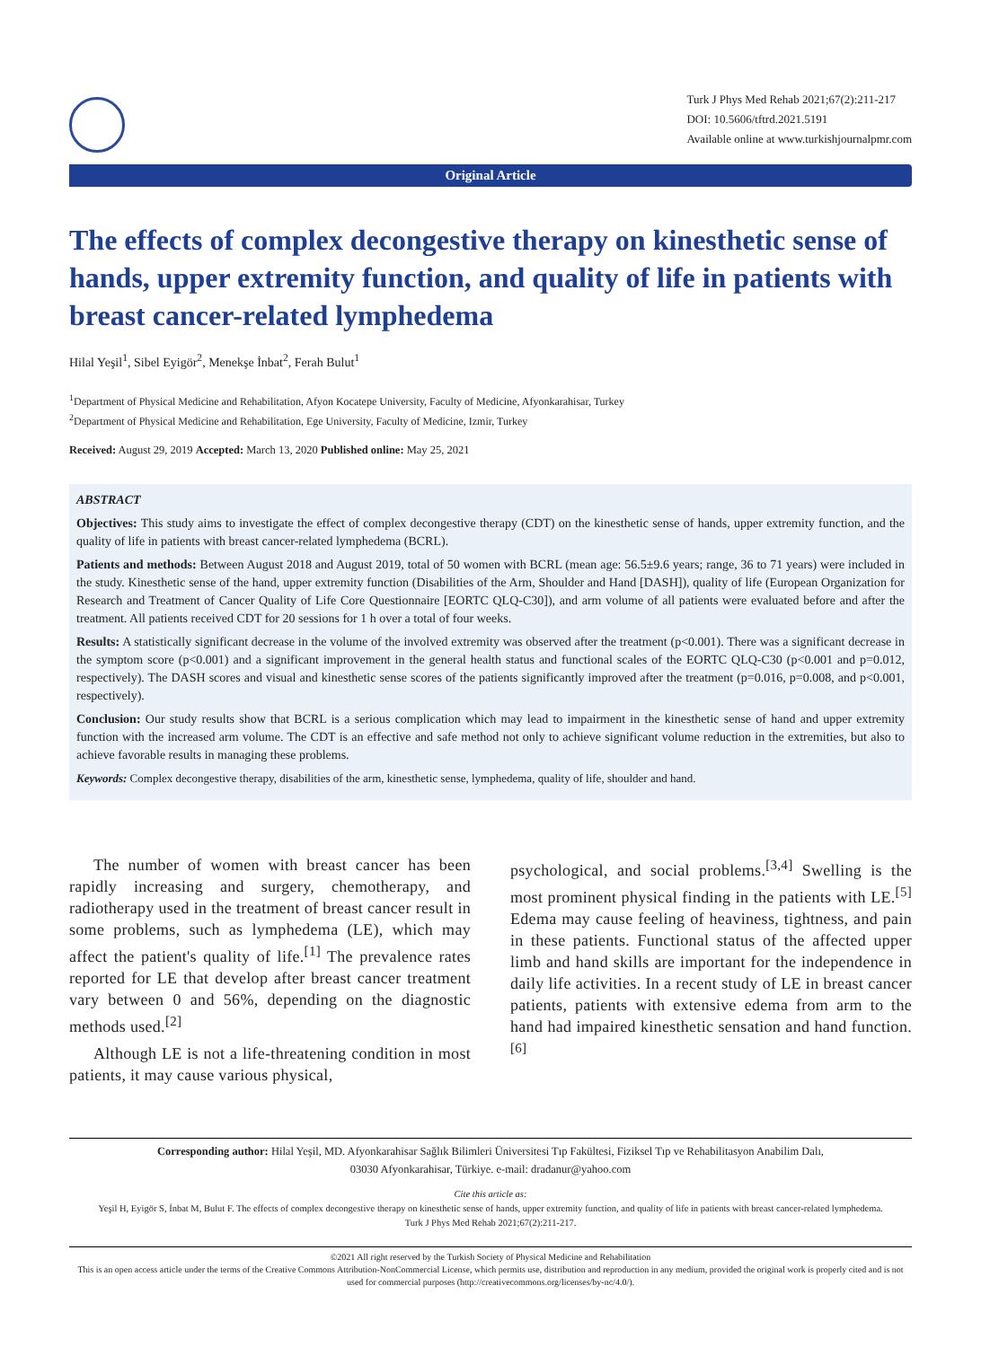Turk J Phys Med Rehab 2021;67(2):211-217
DOI: 10.5606/tftrd.2021.5191
Available online at www.turkishjournalpmr.com
Original Article
The effects of complex decongestive therapy on kinesthetic sense of hands, upper extremity function, and quality of life in patients with breast cancer-related lymphedema
Hilal Yeşil<sup>1</sup>, Sibel Eyigör<sup>2</sup>, Menekşe İnbat<sup>2</sup>, Ferah Bulut<sup>1</sup>
<sup>1</sup> Department of Physical Medicine and Rehabilitation, Afyon Kocatepe University, Faculty of Medicine, Afyonkarahisar, Turkey
<sup>2</sup> Department of Physical Medicine and Rehabilitation, Ege University, Faculty of Medicine, Izmir, Turkey
Received: August 29, 2019 Accepted: March 13, 2020 Published online: May 25, 2021
ABSTRACT
Objectives: This study aims to investigate the effect of complex decongestive therapy (CDT) on the kinesthetic sense of hands, upper extremity function, and the quality of life in patients with breast cancer-related lymphedema (BCRL).
Patients and methods: Between August 2018 and August 2019, total of 50 women with BCRL (mean age: 56.5±9.6 years; range, 36 to 71 years) were included in the study. Kinesthetic sense of the hand, upper extremity function (Disabilities of the Arm, Shoulder and Hand [DASH]), quality of life (European Organization for Research and Treatment of Cancer Quality of Life Core Questionnaire [EORTC QLQ-C30]), and arm volume of all patients were evaluated before and after the treatment. All patients received CDT for 20 sessions for 1 h over a total of four weeks.
Results: A statistically significant decrease in the volume of the involved extremity was observed after the treatment (p<0.001). There was a significant decrease in the symptom score (p<0.001) and a significant improvement in the general health status and functional scales of the EORTC QLQ-C30 (p<0.001 and p=0.012, respectively). The DASH scores and visual and kinesthetic sense scores of the patients significantly improved after the treatment (p=0.016, p=0.008, and p<0.001, respectively).
Conclusion: Our study results show that BCRL is a serious complication which may lead to impairment in the kinesthetic sense of hand and upper extremity function with the increased arm volume. The CDT is an effective and safe method not only to achieve significant volume reduction in the extremities, but also to achieve favorable results in managing these problems.
Keywords: Complex decongestive therapy, disabilities of the arm, kinesthetic sense, lymphedema, quality of life, shoulder and hand.
The number of women with breast cancer has been rapidly increasing and surgery, chemotherapy, and radiotherapy used in the treatment of breast cancer result in some problems, such as lymphedema (LE), which may affect the patient's quality of life.<sup>[1]</sup> The prevalence rates reported for LE that develop after breast cancer treatment vary between 0 and 56%, depending on the diagnostic methods used.<sup>[2]</sup>
Although LE is not a life-threatening condition in most patients, it may cause various physical,
psychological, and social problems.<sup>[3,4]</sup> Swelling is the most prominent physical finding in the patients with LE.<sup>[5]</sup> Edema may cause feeling of heaviness, tightness, and pain in these patients. Functional status of the affected upper limb and hand skills are important for the independence in daily life activities. In a recent study of LE in breast cancer patients, patients with extensive edema from arm to the hand had impaired kinesthetic sensation and hand function.<sup>[6]</sup>
Corresponding author: Hilal Yeşil, MD. Afyonkarahisar Sağlık Bilimleri Üniversitesi Tıp Fakültesi, Fiziksel Tıp ve Rehabilitasyon Anabilim Dalı,
03030 Afyonkarahisar, Türkiye. e-mail: dradanur@yahoo.com
Cite this article as:
Yeşil H, Eyigör S, İnbat M, Bulut F. The effects of complex decongestive therapy on kinesthetic sense of hands, upper extremity function, and quality of life in patients with breast cancer-related lymphedema.
Turk J Phys Med Rehab 2021;67(2):211-217.
©2021 All right reserved by the Turkish Society of Physical Medicine and Rehabilitation
This is an open access article under the terms of the Creative Commons Attribution-NonCommercial License, which permits use, distribution and reproduction in any medium, provided the original work is properly cited and is not used for commercial purposes (http://creativecommons.org/licenses/by-nc/4.0/).